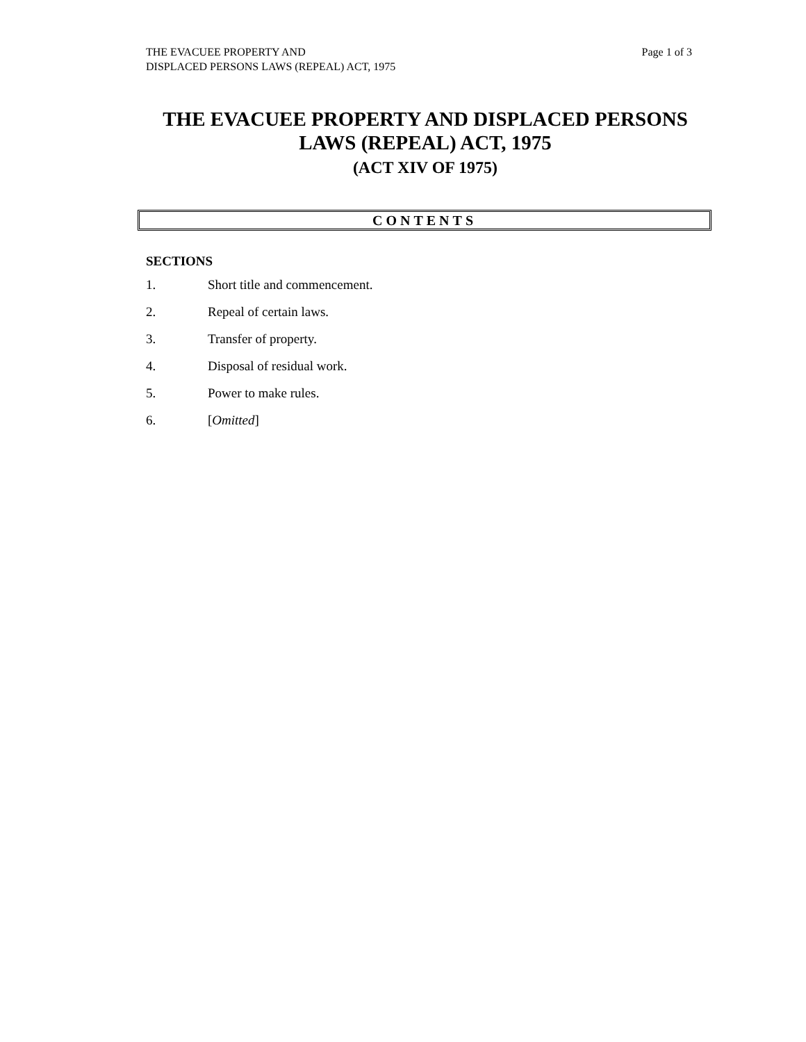THE EVACUEE PROPERTY AND
DISPLACED PERSONS LAWS (REPEAL) ACT, 1975
Page 1 of 3
THE EVACUEE PROPERTY AND DISPLACED PERSONS
LAWS (REPEAL) ACT, 1975
(ACT XIV OF 1975)
CONTENTS
SECTIONS
1. Short title and commencement.
2. Repeal of certain laws.
3. Transfer of property.
4. Disposal of residual work.
5. Power to make rules.
6. [Omitted]